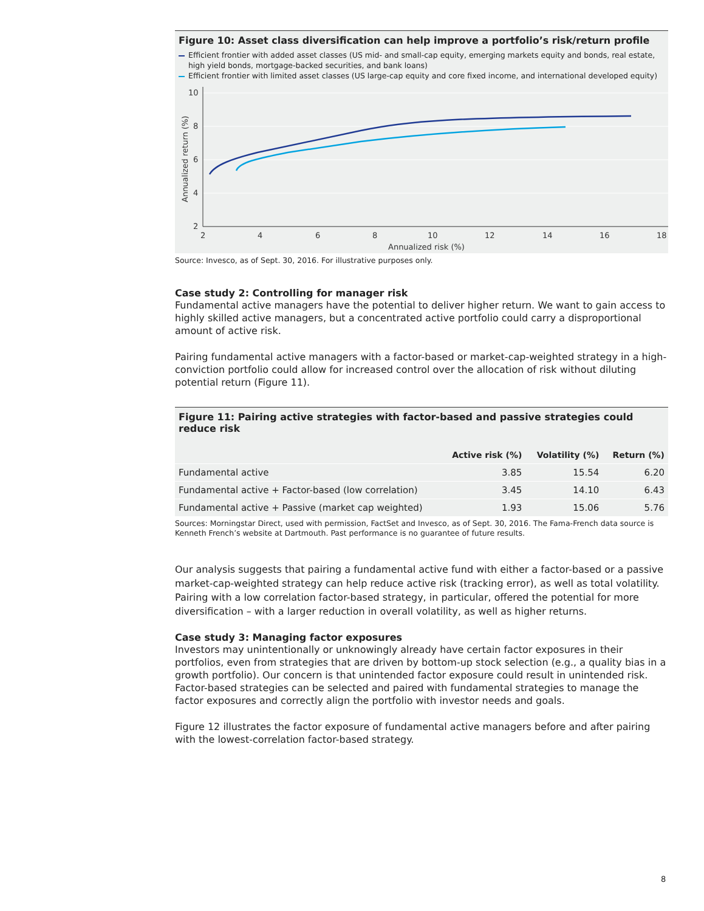Figure 10: Asset class diversification can help improve a portfolio’s risk/return profile
Efficient frontier with added asset classes (US mid- and small-cap equity, emerging markets equity and bonds, real estate,
high yield bonds, mortgage-backed securities, and bank loans)
Efficient frontier with limited asset classes (US large-cap equity and core fixed income, and international developed equity)
10
8
6
4
2
2
4
6
8
10
12
14
16
18
Annualized risk (%)
Annualized return (%)
Source: Invesco, as of Sept. 30, 2016. For illustrative purposes only.
Case study 2: Controlling for manager risk
Fundamental active managers have the potential to deliver higher return. We want to gain access to highly skilled active managers, but a concentrated active portfolio could carry a disproportional amount of active risk.
Pairing fundamental active managers with a factor-based or market-cap-weighted strategy in a high-conviction portfolio could allow for increased control over the allocation of risk without diluting potential return (Figure 11).
| Figure 11: Pairing active strategies with factor-based and passive strategies could reduce risk | | | |
| --- | --- | --- | --- |
| | Active risk (%) | Volatility (%) | Return (%) |
| Fundamental active | 3.85 | 15.54 | 6.20 |
| Fundamental active + Factor-based (low correlation) | 3.45 | 14.10 | 6.43 |
| Fundamental active + Passive (market cap weighted) | 1.93 | 15.06 | 5.76 |
Sources: Morningstar Direct, used with permission, FactSet and Invesco, as of Sept. 30, 2016. The Fama-French data source is Kenneth French’s website at Dartmouth. Past performance is no guarantee of future results.
Our analysis suggests that pairing a fundamental active fund with either a factor-based or a passive market-cap-weighted strategy can help reduce active risk (tracking error), as well as total volatility. Pairing with a low correlation factor-based strategy, in particular, offered the potential for more diversification – with a larger reduction in overall volatility, as well as higher returns.
Case study 3: Managing factor exposures
Investors may unintentionally or unknowingly already have certain factor exposures in their portfolios, even from strategies that are driven by bottom-up stock selection (e.g., a quality bias in a growth portfolio). Our concern is that unintended factor exposure could result in unintended risk. Factor-based strategies can be selected and paired with fundamental strategies to manage the factor exposures and correctly align the portfolio with investor needs and goals.
Figure 12 illustrates the factor exposure of fundamental active managers before and after pairing with the lowest-correlation factor-based strategy.
8